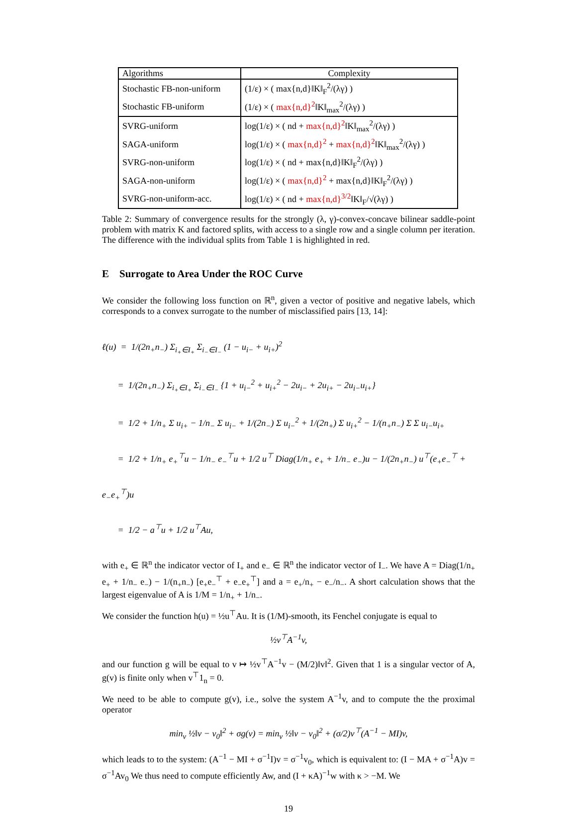| Algorithms | Complexity |
| --- | --- |
| Stochastic FB-non-uniform | (1/ε) × ( max{n,d}‖K‖<sub>F</sub><sup>2</sup>/(λγ) ) |
| Stochastic FB-uniform | (1/ε) × ( max{n,d}<sup>2</sup> ‖K‖<sub>max</sub><sup>2</sup>/(λγ) ) |
| SVRG-uniform | log(1/ε) × ( nd + max{n,d}<sup>2</sup> ‖K‖<sub>max</sub><sup>2</sup>/(λγ) ) |
| SAGA-uniform | log(1/ε) × ( max{n,d}<sup>2</sup> + max{n,d}<sup>2</sup> ‖K‖<sub>max</sub><sup>2</sup>/(λγ) ) |
| SVRG-non-uniform | log(1/ε) × ( nd + max{n,d}‖K‖<sub>F</sub><sup>2</sup>/(λγ) ) |
| SAGA-non-uniform | log(1/ε) × ( max{n,d}<sup>2</sup> + max{n,d}‖K‖<sub>F</sub><sup>2</sup>/(λγ) ) |
| SVRG-non-uniform-acc. | log(1/ε) × ( nd + max{n,d}<sup>3/2</sup> ‖K‖<sub>F</sub>/√(λγ) ) |
Table 2: Summary of convergence results for the strongly (λ, γ)-convex-concave bilinear saddle-point problem with matrix K and factored splits, with access to a single row and a single column per iteration. The difference with the individual splits from Table 1 is highlighted in red.
E Surrogate to Area Under the ROC Curve
We consider the following loss function on ℝ<sup>n</sup>, given a vector of positive and negative labels, which corresponds to a convex surrogate to the number of misclassified pairs [13, 14]:
ℓ(u) = 1/(2n<sub>+</sub>n<sub>−</sub>) Σ<sub>i<sub>+</sub>∈I<sub>+</sub></sub> Σ<sub>i<sub>−</sub>∈I<sub>−</sub></sub> (1 − u<sub>i−</sub> + u<sub>i+</sub>)<sup>2</sup>
= 1/(2n<sub>+</sub>n<sub>−</sub>) Σ<sub>i<sub>+</sub>∈I<sub>+</sub></sub> Σ<sub>i<sub>−</sub>∈I<sub>−</sub></sub> {1 + u<sub>i−</sub><sup>2</sup> + u<sub>i+</sub><sup>2</sup> − 2u<sub>i−</sub> + 2u<sub>i+</sub> − 2u<sub>i−</sub>u<sub>i+</sub>}
= 1/2 + 1/n<sub>+</sub> Σ u<sub>i+</sub> − 1/n<sub>−</sub> Σ u<sub>i−</sub> + 1/(2n<sub>−</sub>) Σ u<sub>i−</sub><sup>2</sup> + 1/(2n<sub>+</sub>) Σ u<sub>i+</sub><sup>2</sup> − 1/(n<sub>+</sub>n<sub>−</sub>) Σ Σ u<sub>i−</sub>u<sub>i+</sub>
= 1/2 + 1/n<sub>+</sub> e<sub>+</sub><sup>⊤</sup>u − 1/n<sub>−</sub> e<sub>−</sub><sup>⊤</sup>u + 1/2 u<sup>⊤</sup> Diag(1/n<sub>+</sub> e<sub>+</sub> + 1/n<sub>−</sub> e<sub>−</sub>)u − 1/(2n<sub>+</sub>n<sub>−</sub>) u<sup>⊤</sup>(e<sub>+</sub>e<sub>−</sub><sup>⊤</sup> + e<sub>−</sub>e<sub>+</sub><sup>⊤</sup>)u
= 1/2 − a<sup>⊤</sup>u + 1/2 u<sup>⊤</sup>Au,
with e<sub>+</sub> ∈ ℝ<sup>n</sup> the indicator vector of I<sub>+</sub> and e<sub>−</sub> ∈ ℝ<sup>n</sup> the indicator vector of I<sub>−</sub>. We have A = Diag(1/n<sub>+</sub> e<sub>+</sub> + 1/n<sub>−</sub> e<sub>−</sub>) − 1/(n<sub>+</sub>n<sub>−</sub>) [e<sub>+</sub>e<sub>−</sub><sup>⊤</sup> + e<sub>−</sub>e<sub>+</sub><sup>⊤</sup>] and a = e<sub>+</sub>/n<sub>+</sub> − e<sub>−</sub>/n<sub>−</sub>. A short calculation shows that the largest eigenvalue of A is 1/M = 1/n<sub>+</sub> + 1/n<sub>−</sub>.
We consider the function h(u) = ½u<sup>⊤</sup>Au. It is (1/M)-smooth, its Fenchel conjugate is equal to
½v<sup>⊤</sup>A<sup>−1</sup>v,
and our function g will be equal to v ↦ ½v<sup>⊤</sup>A<sup>−1</sup>v − (M/2)‖v‖<sup>2</sup>. Given that 1 is a singular vector of A, g(v) is finite only when v<sup>⊤</sup>1<sub>n</sub> = 0.
We need to be able to compute g(v), i.e., solve the system A<sup>−1</sup>v, and to compute the the proximal operator
min<sub>v</sub> ½‖v − v<sub>0</sub>‖<sup>2</sup> + σg(v) = min<sub>v</sub> ½‖v − v<sub>0</sub>‖<sup>2</sup> + (σ/2)v<sup>⊤</sup>(A<sup>−1</sup> − MI)v,
which leads to to the system: (A<sup>−1</sup> − MI + σ<sup>−1</sup>I)v = σ<sup>−1</sup>v<sub>0</sub>, which is equivalent to: (I − MA + σ<sup>−1</sup>A)v = σ<sup>−1</sup>Av<sub>0</sub> We thus need to compute efficiently Aw, and (I + κA)<sup>−1</sup>w with κ > −M. We
19